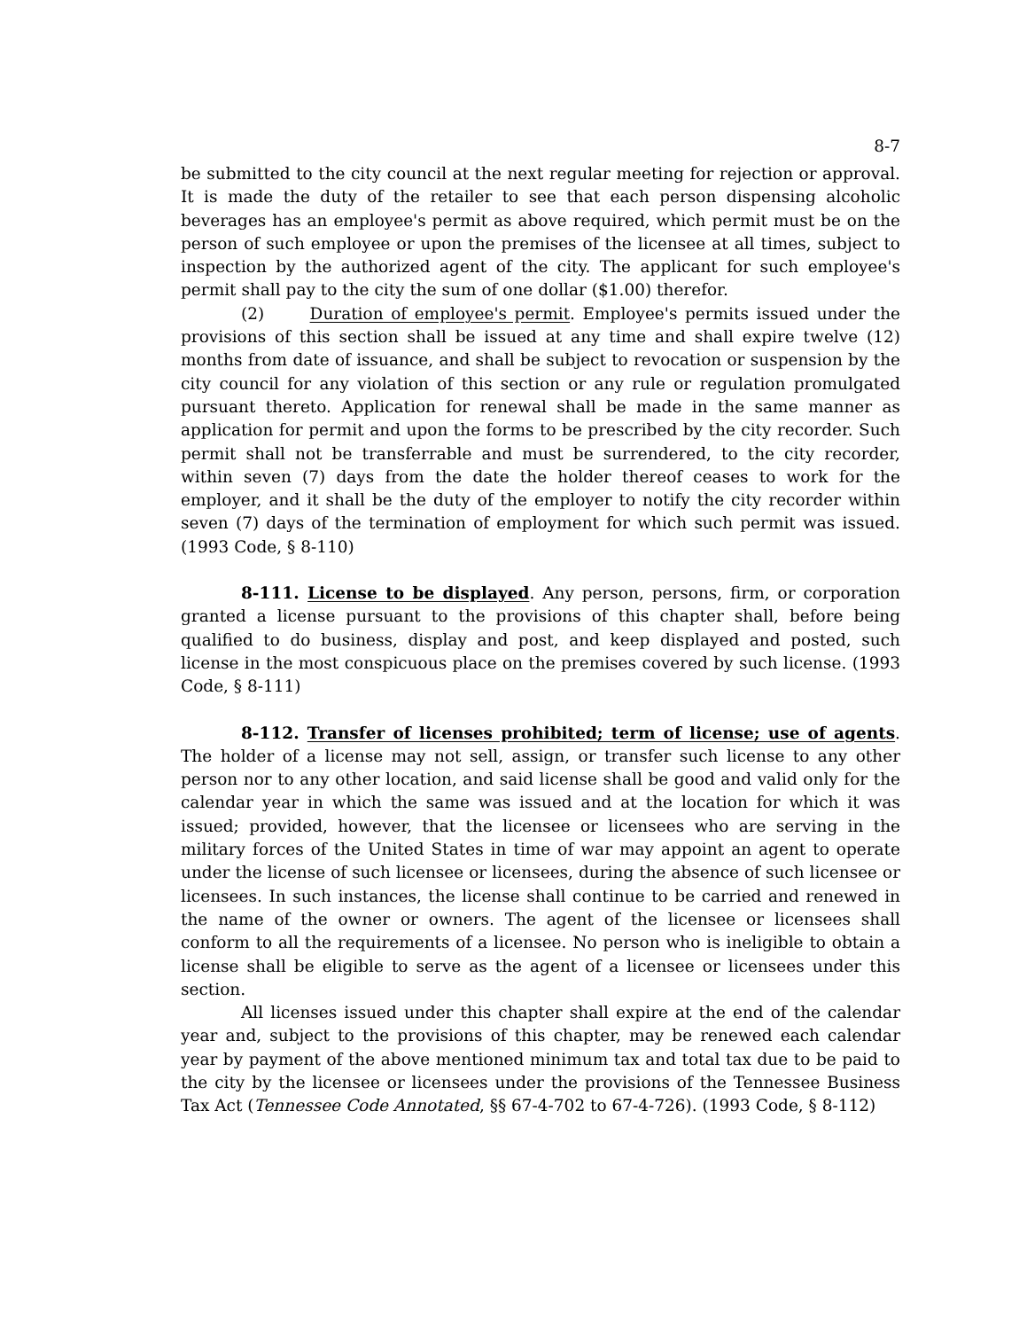8-7
be submitted to the city council at the next regular meeting for rejection or approval. It is made the duty of the retailer to see that each person dispensing alcoholic beverages has an employee's permit as above required, which permit must be on the person of such employee or upon the premises of the licensee at all times, subject to inspection by the authorized agent of the city. The applicant for such employee's permit shall pay to the city the sum of one dollar ($1.00) therefor.
(2) Duration of employee's permit. Employee's permits issued under the provisions of this section shall be issued at any time and shall expire twelve (12) months from date of issuance, and shall be subject to revocation or suspension by the city council for any violation of this section or any rule or regulation promulgated pursuant thereto. Application for renewal shall be made in the same manner as application for permit and upon the forms to be prescribed by the city recorder. Such permit shall not be transferrable and must be surrendered, to the city recorder, within seven (7) days from the date the holder thereof ceases to work for the employer, and it shall be the duty of the employer to notify the city recorder within seven (7) days of the termination of employment for which such permit was issued. (1993 Code, § 8-110)
8-111. License to be displayed. Any person, persons, firm, or corporation granted a license pursuant to the provisions of this chapter shall, before being qualified to do business, display and post, and keep displayed and posted, such license in the most conspicuous place on the premises covered by such license. (1993 Code, § 8-111)
8-112. Transfer of licenses prohibited; term of license; use of agents. The holder of a license may not sell, assign, or transfer such license to any other person nor to any other location, and said license shall be good and valid only for the calendar year in which the same was issued and at the location for which it was issued; provided, however, that the licensee or licensees who are serving in the military forces of the United States in time of war may appoint an agent to operate under the license of such licensee or licensees, during the absence of such licensee or licensees. In such instances, the license shall continue to be carried and renewed in the name of the owner or owners. The agent of the licensee or licensees shall conform to all the requirements of a licensee. No person who is ineligible to obtain a license shall be eligible to serve as the agent of a licensee or licensees under this section.
All licenses issued under this chapter shall expire at the end of the calendar year and, subject to the provisions of this chapter, may be renewed each calendar year by payment of the above mentioned minimum tax and total tax due to be paid to the city by the licensee or licensees under the provisions of the Tennessee Business Tax Act (Tennessee Code Annotated, §§ 67-4-702 to 67-4-726). (1993 Code, § 8-112)